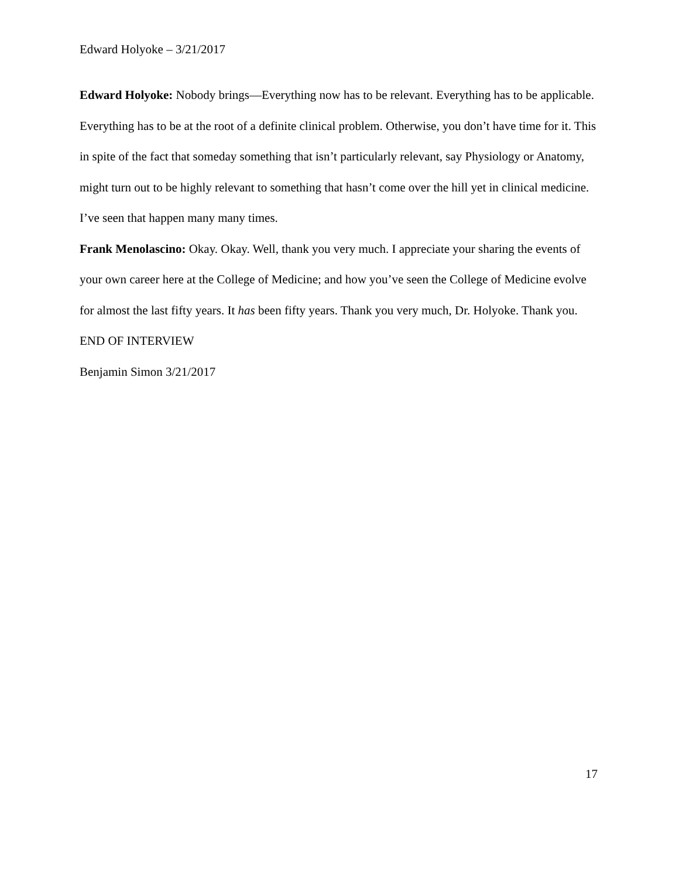Edward Holyoke – 3/21/2017
Edward Holyoke: Nobody brings—Everything now has to be relevant. Everything has to be applicable. Everything has to be at the root of a definite clinical problem. Otherwise, you don’t have time for it. This in spite of the fact that someday something that isn’t particularly relevant, say Physiology or Anatomy, might turn out to be highly relevant to something that hasn’t come over the hill yet in clinical medicine. I’ve seen that happen many many times.
Frank Menolascino: Okay. Okay. Well, thank you very much. I appreciate your sharing the events of your own career here at the College of Medicine; and how you’ve seen the College of Medicine evolve for almost the last fifty years. It has been fifty years. Thank you very much, Dr. Holyoke. Thank you.
END OF INTERVIEW
Benjamin Simon 3/21/2017
17